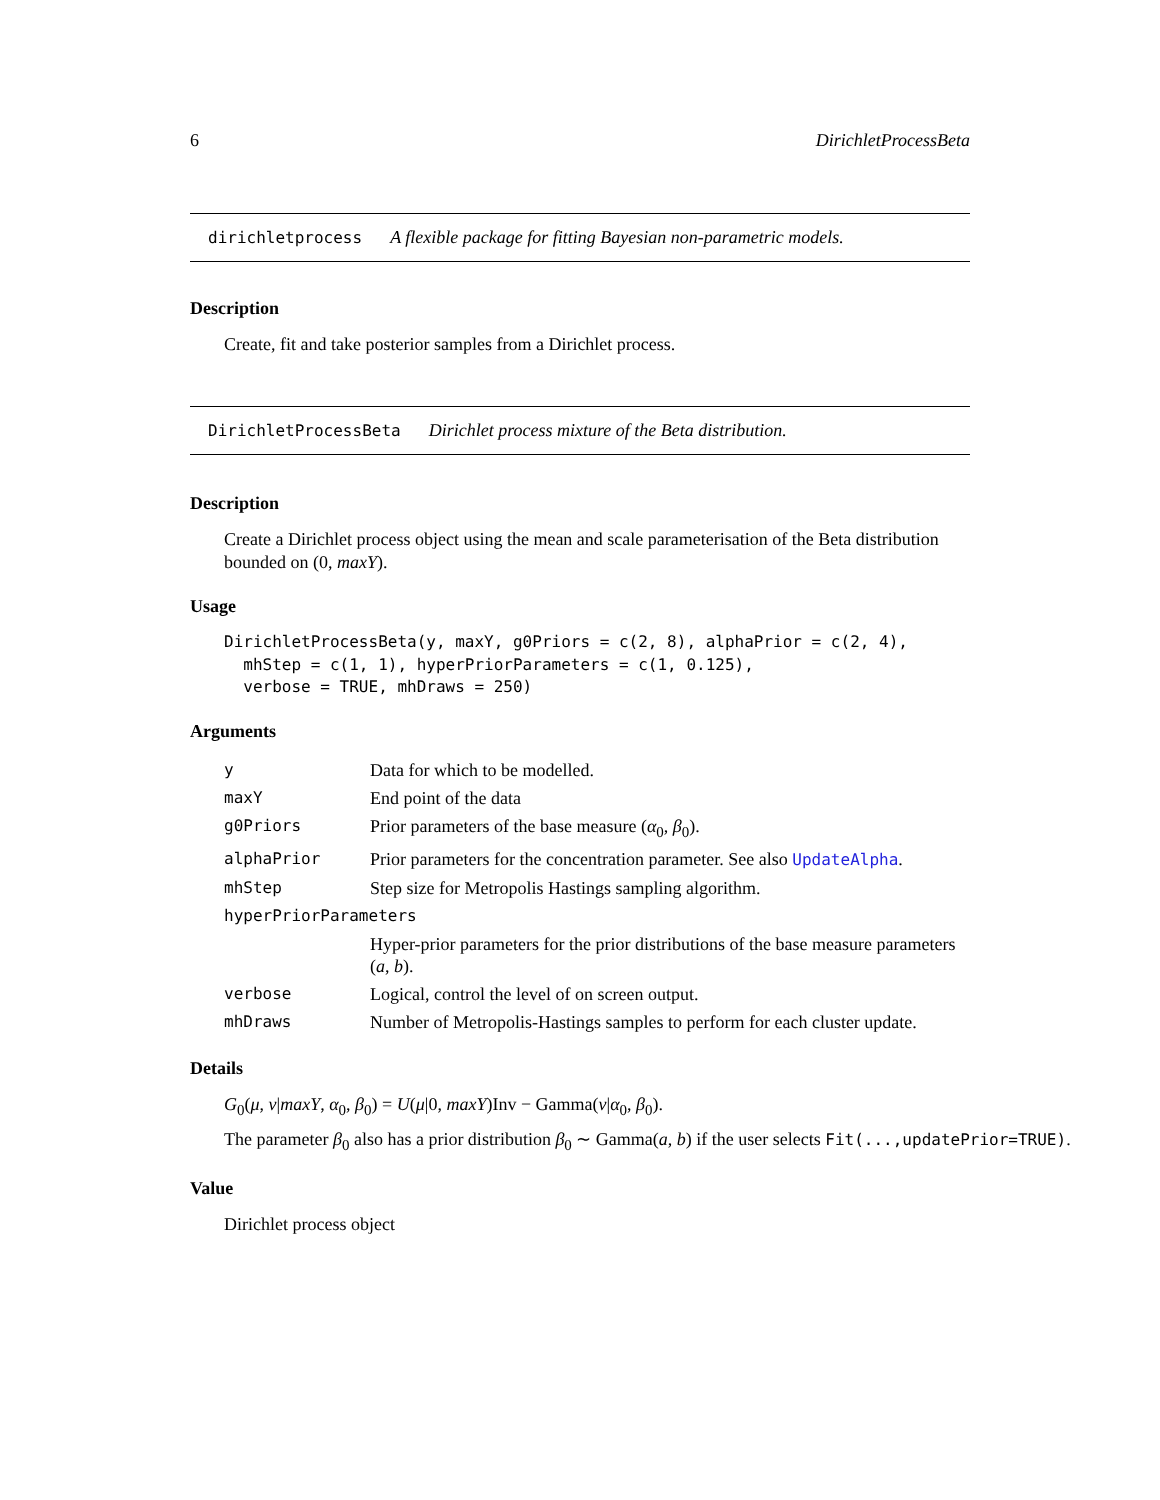6 DirichletProcessBeta
dirichletprocess A flexible package for fitting Bayesian non-parametric models.
Description
Create, fit and take posterior samples from a Dirichlet process.
DirichletProcessBeta Dirichlet process mixture of the Beta distribution.
Description
Create a Dirichlet process object using the mean and scale parameterisation of the Beta distribution bounded on (0, maxY).
Usage
DirichletProcessBeta(y, maxY, g0Priors = c(2, 8), alphaPrior = c(2, 4),
  mhStep = c(1, 1), hyperPriorParameters = c(1, 0.125),
  verbose = TRUE, mhDraws = 250)
Arguments
| y | Data for which to be modelled. |
| maxY | End point of the data |
| g0Priors | Prior parameters of the base measure ( α<sub>0</sub>, β<sub>0</sub>). |
| alphaPrior | Prior parameters for the concentration parameter. See also UpdateAlpha . |
| mhStep | Step size for Metropolis Hastings sampling algorithm. |
| hyperPriorParameters | |
| | Hyper-prior parameters for the prior distributions of the base measure parameters ( a , b ). |
| verbose | Logical, control the level of on screen output. |
| mhDraws | Number of Metropolis-Hastings samples to perform for each cluster update. |
Details
G<sub>0</sub>(μ, ν|maxY, α<sub>0</sub>, β<sub>0</sub>) = U(μ|0, maxY)Inv − Gamma(ν|α<sub>0</sub>, β<sub>0</sub>).
The parameter β<sub>0</sub> also has a prior distribution β<sub>0</sub> ∼ Gamma(a, b) if the user selects Fit(...,updatePrior=TRUE).
Value
Dirichlet process object